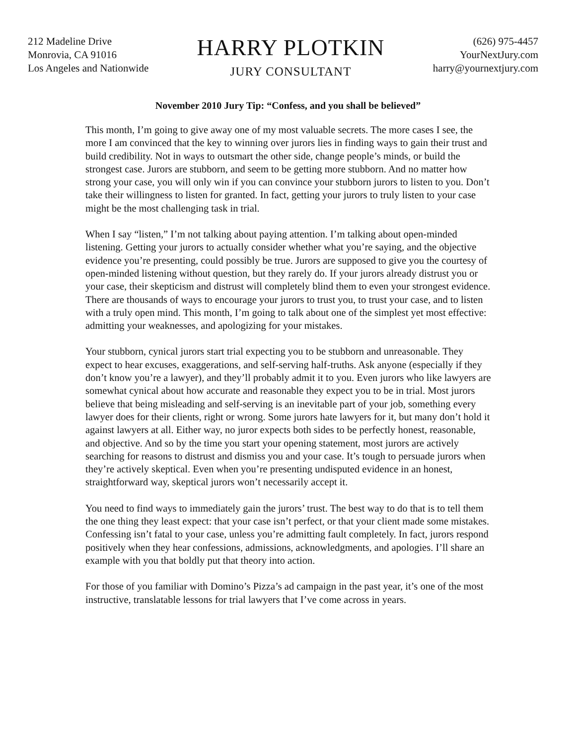212 Madeline Drive
Monrovia, CA 91016
Los Angeles and Nationwide
HARRY PLOTKIN
JURY CONSULTANT
(626) 975-4457
YourNextJury.com
harry@yournextjury.com
November 2010 Jury Tip: “Confess, and you shall be believed”
This month, I’m going to give away one of my most valuable secrets. The more cases I see, the more I am convinced that the key to winning over jurors lies in finding ways to gain their trust and build credibility. Not in ways to outsmart the other side, change people’s minds, or build the strongest case. Jurors are stubborn, and seem to be getting more stubborn. And no matter how strong your case, you will only win if you can convince your stubborn jurors to listen to you. Don’t take their willingness to listen for granted. In fact, getting your jurors to truly listen to your case might be the most challenging task in trial.
When I say “listen,” I’m not talking about paying attention. I’m talking about open-minded listening. Getting your jurors to actually consider whether what you’re saying, and the objective evidence you’re presenting, could possibly be true. Jurors are supposed to give you the courtesy of open-minded listening without question, but they rarely do. If your jurors already distrust you or your case, their skepticism and distrust will completely blind them to even your strongest evidence. There are thousands of ways to encourage your jurors to trust you, to trust your case, and to listen with a truly open mind. This month, I’m going to talk about one of the simplest yet most effective: admitting your weaknesses, and apologizing for your mistakes.
Your stubborn, cynical jurors start trial expecting you to be stubborn and unreasonable. They expect to hear excuses, exaggerations, and self-serving half-truths. Ask anyone (especially if they don’t know you’re a lawyer), and they’ll probably admit it to you. Even jurors who like lawyers are somewhat cynical about how accurate and reasonable they expect you to be in trial. Most jurors believe that being misleading and self-serving is an inevitable part of your job, something every lawyer does for their clients, right or wrong. Some jurors hate lawyers for it, but many don’t hold it against lawyers at all. Either way, no juror expects both sides to be perfectly honest, reasonable, and objective. And so by the time you start your opening statement, most jurors are actively searching for reasons to distrust and dismiss you and your case. It’s tough to persuade jurors when they’re actively skeptical. Even when you’re presenting undisputed evidence in an honest, straightforward way, skeptical jurors won’t necessarily accept it.
You need to find ways to immediately gain the jurors’ trust. The best way to do that is to tell them the one thing they least expect: that your case isn’t perfect, or that your client made some mistakes. Confessing isn’t fatal to your case, unless you’re admitting fault completely. In fact, jurors respond positively when they hear confessions, admissions, acknowledgments, and apologies. I’ll share an example with you that boldly put that theory into action.
For those of you familiar with Domino’s Pizza’s ad campaign in the past year, it’s one of the most instructive, translatable lessons for trial lawyers that I’ve come across in years.